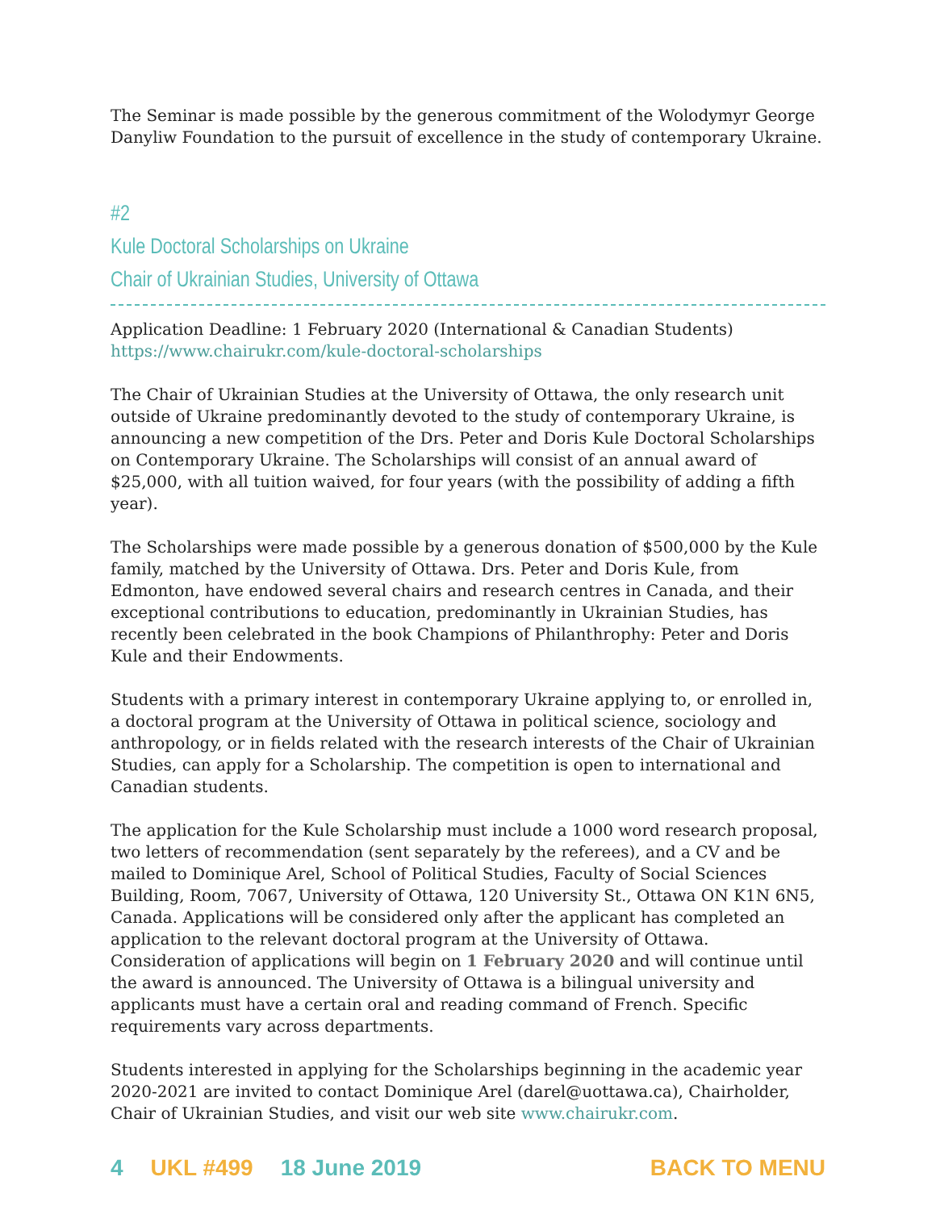The Seminar is made possible by the generous commitment of the Wolodymyr George Danyliw Foundation to the pursuit of excellence in the study of contemporary Ukraine.
#2
Kule Doctoral Scholarships on Ukraine
Chair of Ukrainian Studies, University of Ottawa
Application Deadline: 1 February 2020 (International & Canadian Students)
https://www.chairukr.com/kule-doctoral-scholarships
The Chair of Ukrainian Studies at the University of Ottawa, the only research unit outside of Ukraine predominantly devoted to the study of contemporary Ukraine, is announcing a new competition of the Drs. Peter and Doris Kule Doctoral Scholarships on Contemporary Ukraine. The Scholarships will consist of an annual award of $25,000, with all tuition waived, for four years (with the possibility of adding a fifth year).
The Scholarships were made possible by a generous donation of $500,000 by the Kule family, matched by the University of Ottawa. Drs. Peter and Doris Kule, from Edmonton, have endowed several chairs and research centres in Canada, and their exceptional contributions to education, predominantly in Ukrainian Studies, has recently been celebrated in the book Champions of Philanthrophy: Peter and Doris Kule and their Endowments.
Students with a primary interest in contemporary Ukraine applying to, or enrolled in, a doctoral program at the University of Ottawa in political science, sociology and anthropology, or in fields related with the research interests of the Chair of Ukrainian Studies, can apply for a Scholarship. The competition is open to international and Canadian students.
The application for the Kule Scholarship must include a 1000 word research proposal, two letters of recommendation (sent separately by the referees), and a CV and be mailed to Dominique Arel, School of Political Studies, Faculty of Social Sciences Building, Room, 7067, University of Ottawa, 120 University St., Ottawa ON K1N 6N5, Canada. Applications will be considered only after the applicant has completed an application to the relevant doctoral program at the University of Ottawa. Consideration of applications will begin on 1 February 2020 and will continue until the award is announced. The University of Ottawa is a bilingual university and applicants must have a certain oral and reading command of French. Specific requirements vary across departments.
Students interested in applying for the Scholarships beginning in the academic year 2020-2021 are invited to contact Dominique Arel (darel@uottawa.ca), Chairholder, Chair of Ukrainian Studies, and visit our web site www.chairukr.com.
4 UKL #499 18 June 2019 BACK TO MENU